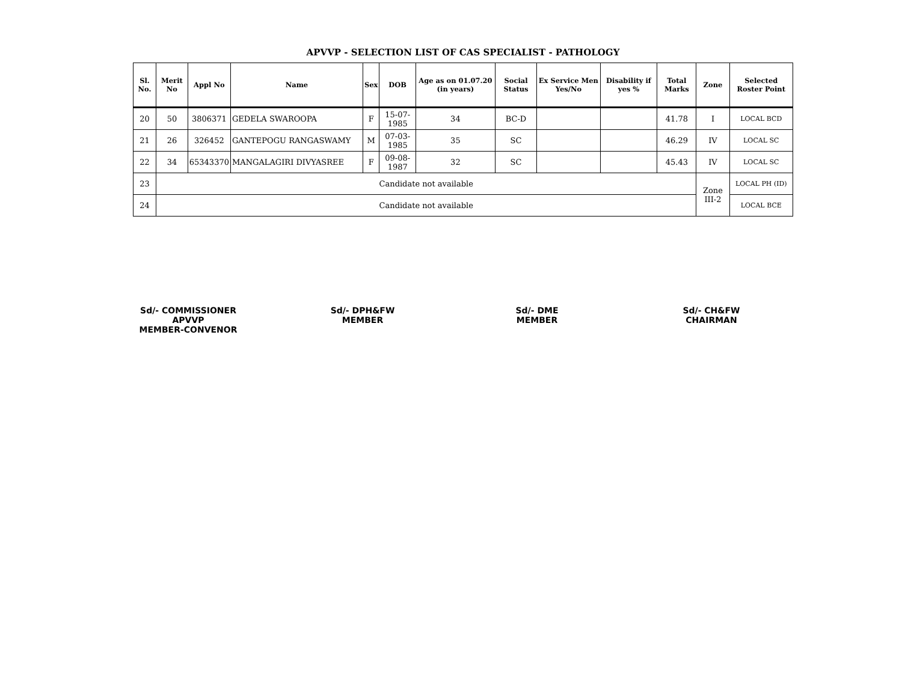APVVP - SELECTION LIST OF CAS SPECIALIST - PATHOLOGY
| Sl. No. | Merit No | Appl No | Name | Sex | DOB | Age as on 01.07.20 (in years) | Social Status | Ex Service Men Yes/No | Disability if yes % | Total Marks | Zone | Selected Roster Point |
| --- | --- | --- | --- | --- | --- | --- | --- | --- | --- | --- | --- | --- |
| 20 | 50 | 3806371 | GEDELA SWAROOPA | F | 15-07-1985 | 34 | BC-D | | | 41.78 | I | LOCAL BCD |
| 21 | 26 | 326452 | GANTEPOGU RANGASWAMY | M | 07-03-1985 | 35 | SC | | | 46.29 | IV | LOCAL SC |
| 22 | 34 | 65343370 | MANGALAGIRI DIVYASREE | F | 09-08-1987 | 32 | SC | | | 45.43 | IV | LOCAL SC |
| 23 | Candidate not available | | | | | | | | | | Zone III-2 | LOCAL PH (ID) |
| 24 | Candidate not available | | | | | | | | | | | LOCAL BCE |
Sd/- COMMISSIONER
APVVP
MEMBER-CONVENOR
Sd/- DPH&FW
MEMBER
Sd/- DME
MEMBER
Sd/- CH&FW
CHAIRMAN